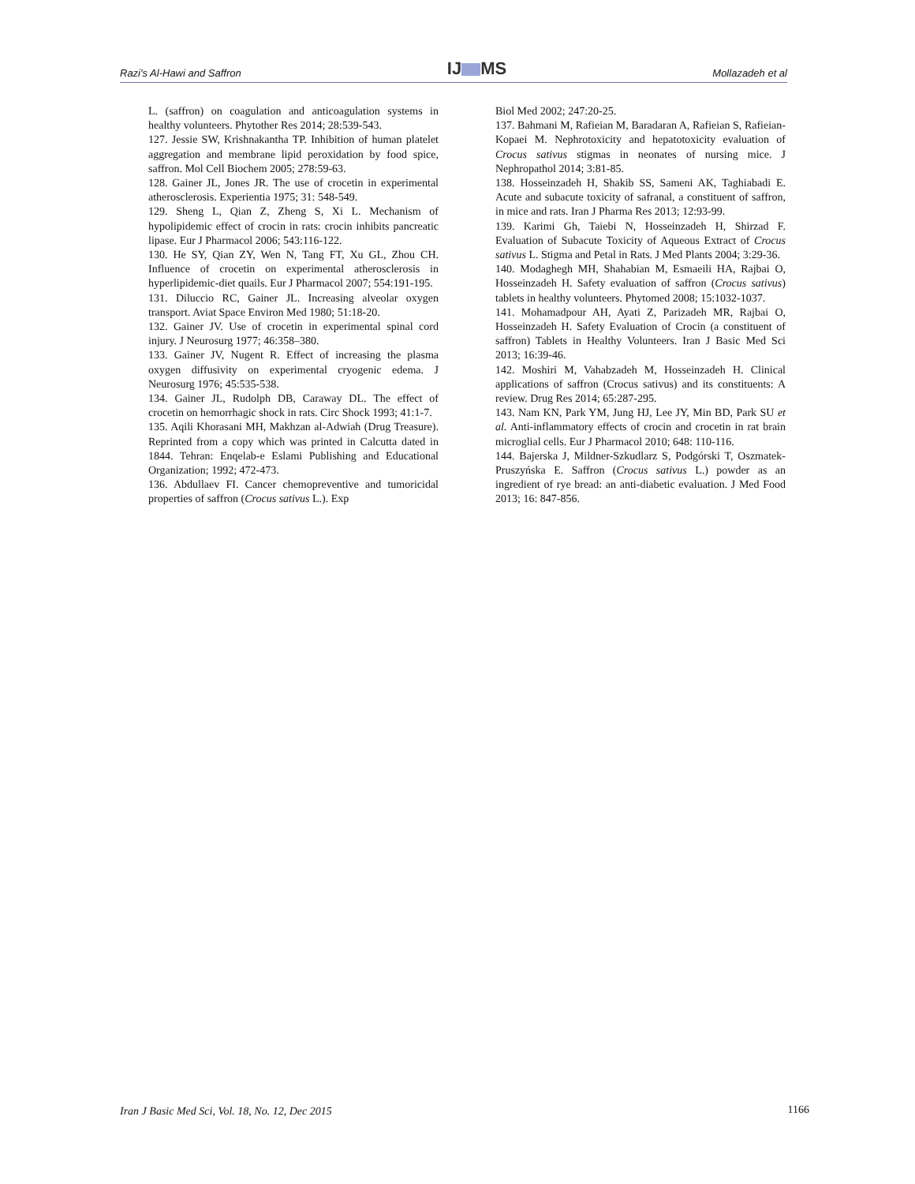Razi's Al-Hawi and Saffron IJ MS Mollazadeh et al
L. (saffron) on coagulation and anticoagulation systems in healthy volunteers. Phytother Res 2014; 28:539-543.
127. Jessie SW, Krishnakantha TP. Inhibition of human platelet aggregation and membrane lipid peroxidation by food spice, saffron. Mol Cell Biochem 2005; 278:59-63.
128. Gainer JL, Jones JR. The use of crocetin in experimental atherosclerosis. Experientia 1975; 31: 548-549.
129. Sheng L, Qian Z, Zheng S, Xi L. Mechanism of hypolipidemic effect of crocin in rats: crocin inhibits pancreatic lipase. Eur J Pharmacol 2006; 543:116-122.
130. He SY, Qian ZY, Wen N, Tang FT, Xu GL, Zhou CH. Influence of crocetin on experimental atherosclerosis in hyperlipidemic-diet quails. Eur J Pharmacol 2007; 554:191-195.
131. Diluccio RC, Gainer JL. Increasing alveolar oxygen transport. Aviat Space Environ Med 1980; 51:18-20.
132. Gainer JV. Use of crocetin in experimental spinal cord injury. J Neurosurg 1977; 46:358–380.
133. Gainer JV, Nugent R. Effect of increasing the plasma oxygen diffusivity on experimental cryogenic edema. J Neurosurg 1976; 45:535-538.
134. Gainer JL, Rudolph DB, Caraway DL. The effect of crocetin on hemorrhagic shock in rats. Circ Shock 1993; 41:1-7.
135. Aqili Khorasani MH, Makhzan al-Adwiah (Drug Treasure). Reprinted from a copy which was printed in Calcutta dated in 1844. Tehran: Enqelab-e Eslami Publishing and Educational Organization; 1992; 472-473.
136. Abdullaev FI. Cancer chemopreventive and tumoricidal properties of saffron (Crocus sativus L.). Exp
Biol Med 2002; 247:20-25.
137. Bahmani M, Rafieian M, Baradaran A, Rafieian S, Rafieian-Kopaei M. Nephrotoxicity and hepatotoxicity evaluation of Crocus sativus stigmas in neonates of nursing mice. J Nephropathol 2014; 3:81-85.
138. Hosseinzadeh H, Shakib SS, Sameni AK, Taghiabadi E. Acute and subacute toxicity of safranal, a constituent of saffron, in mice and rats. Iran J Pharma Res 2013; 12:93-99.
139. Karimi Gh, Taiebi N, Hosseinzadeh H, Shirzad F. Evaluation of Subacute Toxicity of Aqueous Extract of Crocus sativus L. Stigma and Petal in Rats. J Med Plants 2004; 3:29-36.
140. Modaghegh MH, Shahabian M, Esmaeili HA, Rajbai O, Hosseinzadeh H. Safety evaluation of saffron (Crocus sativus) tablets in healthy volunteers. Phytomed 2008; 15:1032-1037.
141. Mohamadpour AH, Ayati Z, Parizadeh MR, Rajbai O, Hosseinzadeh H. Safety Evaluation of Crocin (a constituent of saffron) Tablets in Healthy Volunteers. Iran J Basic Med Sci 2013; 16:39-46.
142. Moshiri M, Vahabzadeh M, Hosseinzadeh H. Clinical applications of saffron (Crocus sativus) and its constituents: A review. Drug Res 2014; 65:287-295.
143. Nam KN, Park YM, Jung HJ, Lee JY, Min BD, Park SU et al. Anti-inflammatory effects of crocin and crocetin in rat brain microglial cells. Eur J Pharmacol 2010; 648: 110-116.
144. Bajerska J, Mildner-Szkudlarz S, Podgórski T, Oszmatek-Pruszyńska E. Saffron (Crocus sativus L.) powder as an ingredient of rye bread: an anti-diabetic evaluation. J Med Food 2013; 16: 847-856.
Iran J Basic Med Sci, Vol. 18, No. 12, Dec 2015 1166